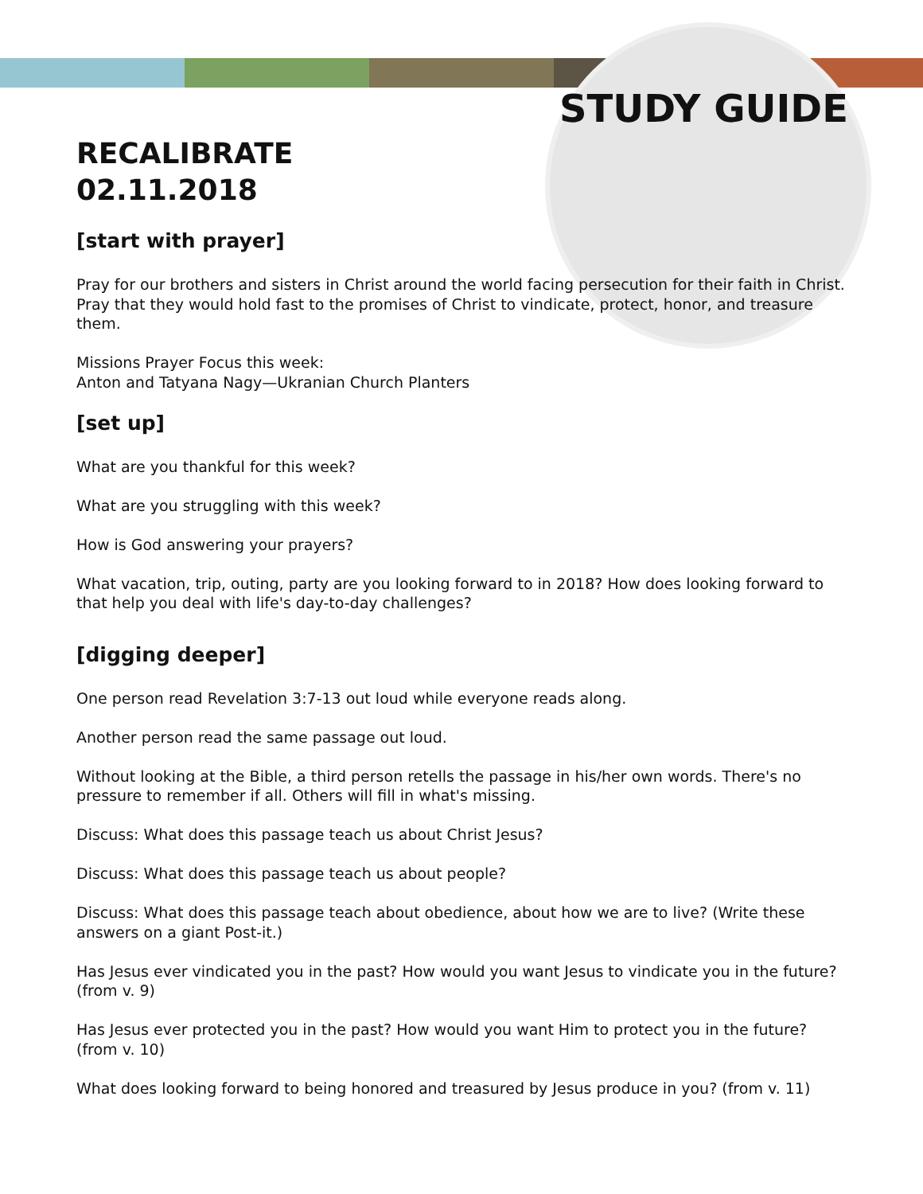STUDY GUIDE
RECALIBRATE
02.11.2018
[start with prayer]
Pray for our brothers and sisters in Christ around the world facing persecution for their faith in Christ. Pray that they would hold fast to the promises of Christ to vindicate, protect, honor, and treasure them.
Missions Prayer Focus this week:
Anton and Tatyana Nagy—Ukranian Church Planters
[set up]
What are you thankful for this week?
What are you struggling with this week?
How is God answering your prayers?
What vacation, trip, outing, party are you looking forward to in 2018? How does looking forward to that help you deal with life's day-to-day challenges?
[digging deeper]
One person read Revelation 3:7-13 out loud while everyone reads along.
Another person read the same passage out loud.
Without looking at the Bible, a third person retells the passage in his/her own words. There's no pressure to remember if all. Others will fill in what's missing.
Discuss: What does this passage teach us about Christ Jesus?
Discuss: What does this passage teach us about people?
Discuss: What does this passage teach about obedience, about how we are to live? (Write these answers on a giant Post-it.)
Has Jesus ever vindicated you in the past? How would you want Jesus to vindicate you in the future? (from v. 9)
Has Jesus ever protected you in the past? How would you want Him to protect you in the future? (from v. 10)
What does looking forward to being honored and treasured by Jesus produce in you? (from v. 11)